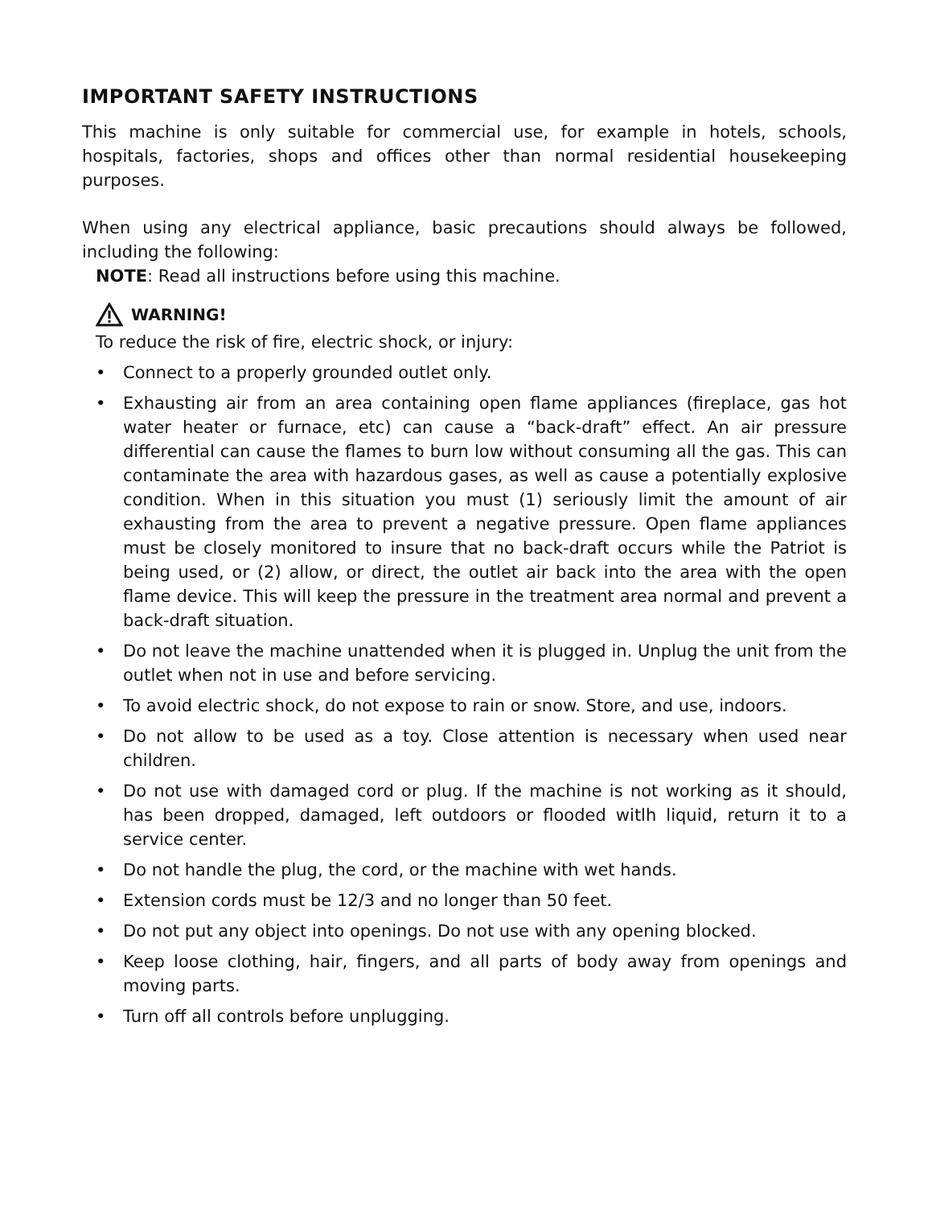IMPORTANT SAFETY INSTRUCTIONS
This machine is only suitable for commercial use, for example in hotels, schools, hospitals, factories, shops and offices other than normal residential housekeeping purposes.
When using any electrical appliance, basic precautions should always be followed, including the following:
NOTE: Read all instructions before using this machine.
WARNING!
To reduce the risk of fire, electric shock, or injury:
• Connect to a properly grounded outlet only.
• Exhausting air from an area containing open flame appliances (fireplace, gas hot water heater or furnace, etc) can cause a “back-draft” effect. An air pressure differential can cause the flames to burn low without consuming all the gas. This can contaminate the area with hazardous gases, as well as cause a potentially explosive condition. When in this situation you must (1) seriously limit the amount of air exhausting from the area to prevent a negative pressure. Open flame appliances must be closely monitored to insure that no back-draft occurs while the Patriot is being used, or (2) allow, or direct, the outlet air back into the area with the open flame device. This will keep the pressure in the treatment area normal and prevent a back-draft situation.
• Do not leave the machine unattended when it is plugged in. Unplug the unit from the outlet when not in use and before servicing.
• To avoid electric shock, do not expose to rain or snow. Store, and use, indoors.
• Do not allow to be used as a toy. Close attention is necessary when used near children.
• Do not use with damaged cord or plug. If the machine is not working as it should, has been dropped, damaged, left outdoors or flooded witlh liquid, return it to a service center.
• Do not handle the plug, the cord, or the machine with wet hands.
• Extension cords must be 12/3 and no longer than 50 feet.
• Do not put any object into openings. Do not use with any opening blocked.
• Keep loose clothing, hair, fingers, and all parts of body away from openings and moving parts.
• Turn off all controls before unplugging.